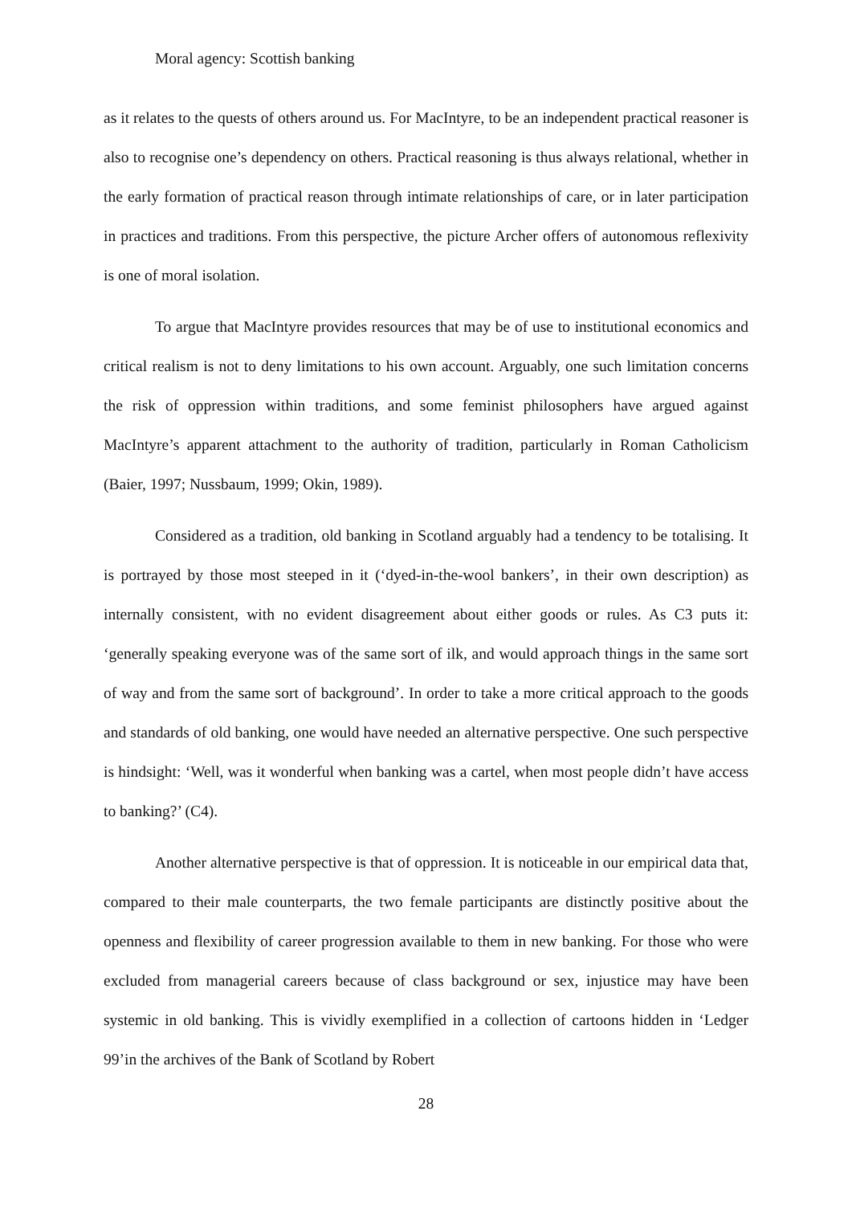Moral agency: Scottish banking
as it relates to the quests of others around us. For MacIntyre, to be an independent practical reasoner is also to recognise one’s dependency on others. Practical reasoning is thus always relational, whether in the early formation of practical reason through intimate relationships of care, or in later participation in practices and traditions. From this perspective, the picture Archer offers of autonomous reflexivity is one of moral isolation.
To argue that MacIntyre provides resources that may be of use to institutional economics and critical realism is not to deny limitations to his own account. Arguably, one such limitation concerns the risk of oppression within traditions, and some feminist philosophers have argued against MacIntyre’s apparent attachment to the authority of tradition, particularly in Roman Catholicism (Baier, 1997; Nussbaum, 1999; Okin, 1989).
Considered as a tradition, old banking in Scotland arguably had a tendency to be totalising. It is portrayed by those most steeped in it (‘dyed-in-the-wool bankers’, in their own description) as internally consistent, with no evident disagreement about either goods or rules. As C3 puts it: ‘generally speaking everyone was of the same sort of ilk, and would approach things in the same sort of way and from the same sort of background’. In order to take a more critical approach to the goods and standards of old banking, one would have needed an alternative perspective. One such perspective is hindsight: ‘Well, was it wonderful when banking was a cartel, when most people didn’t have access to banking?’ (C4).
Another alternative perspective is that of oppression. It is noticeable in our empirical data that, compared to their male counterparts, the two female participants are distinctly positive about the openness and flexibility of career progression available to them in new banking. For those who were excluded from managerial careers because of class background or sex, injustice may have been systemic in old banking. This is vividly exemplified in a collection of cartoons hidden in ‘Ledger 99’in the archives of the Bank of Scotland by Robert
28